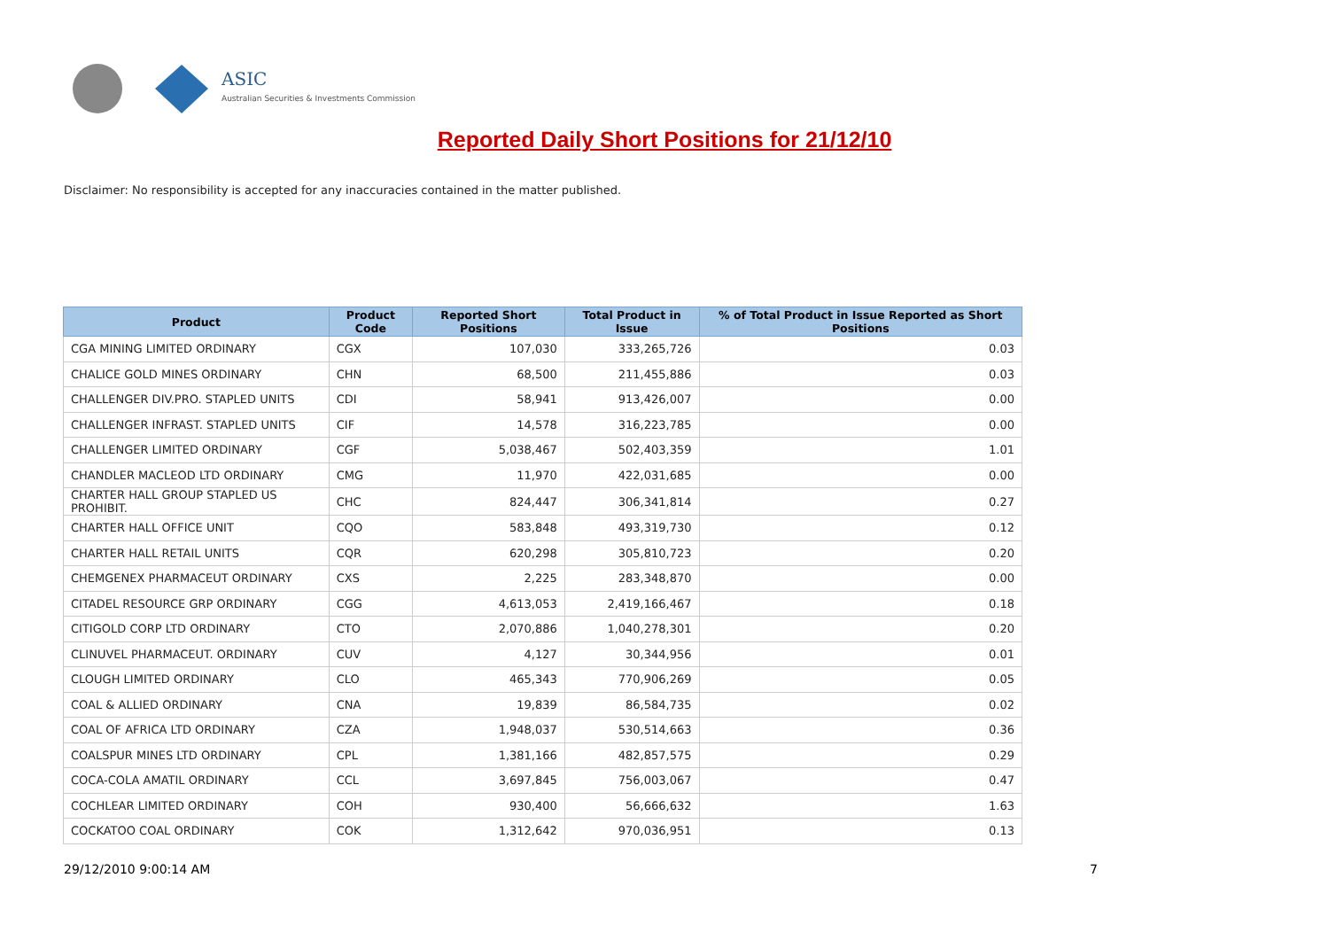ASIC
Australian Securities & Investments Commission
Reported Daily Short Positions for 21/12/10
Disclaimer: No responsibility is accepted for any inaccuracies contained in the matter published.
| Product | Product Code | Reported Short Positions | Total Product in Issue | % of Total Product in Issue Reported as Short Positions |
| --- | --- | --- | --- | --- |
| CGA MINING LIMITED ORDINARY | CGX | 107,030 | 333,265,726 | 0.03 |
| CHALICE GOLD MINES ORDINARY | CHN | 68,500 | 211,455,886 | 0.03 |
| CHALLENGER DIV.PRO. STAPLED UNITS | CDI | 58,941 | 913,426,007 | 0.00 |
| CHALLENGER INFRAST. STAPLED UNITS | CIF | 14,578 | 316,223,785 | 0.00 |
| CHALLENGER LIMITED ORDINARY | CGF | 5,038,467 | 502,403,359 | 1.01 |
| CHANDLER MACLEOD LTD ORDINARY | CMG | 11,970 | 422,031,685 | 0.00 |
| CHARTER HALL GROUP STAPLED US PROHIBIT. | CHC | 824,447 | 306,341,814 | 0.27 |
| CHARTER HALL OFFICE UNIT | CQO | 583,848 | 493,319,730 | 0.12 |
| CHARTER HALL RETAIL UNITS | CQR | 620,298 | 305,810,723 | 0.20 |
| CHEMGENEX PHARMACEUT ORDINARY | CXS | 2,225 | 283,348,870 | 0.00 |
| CITADEL RESOURCE GRP ORDINARY | CGG | 4,613,053 | 2,419,166,467 | 0.18 |
| CITIGOLD CORP LTD ORDINARY | CTO | 2,070,886 | 1,040,278,301 | 0.20 |
| CLINUVEL PHARMACEUT. ORDINARY | CUV | 4,127 | 30,344,956 | 0.01 |
| CLOUGH LIMITED ORDINARY | CLO | 465,343 | 770,906,269 | 0.05 |
| COAL & ALLIED ORDINARY | CNA | 19,839 | 86,584,735 | 0.02 |
| COAL OF AFRICA LTD ORDINARY | CZA | 1,948,037 | 530,514,663 | 0.36 |
| COALSPUR MINES LTD ORDINARY | CPL | 1,381,166 | 482,857,575 | 0.29 |
| COCA-COLA AMATIL ORDINARY | CCL | 3,697,845 | 756,003,067 | 0.47 |
| COCHLEAR LIMITED ORDINARY | COH | 930,400 | 56,666,632 | 1.63 |
| COCKATOO COAL ORDINARY | COK | 1,312,642 | 970,036,951 | 0.13 |
29/12/2010 9:00:14 AM 7